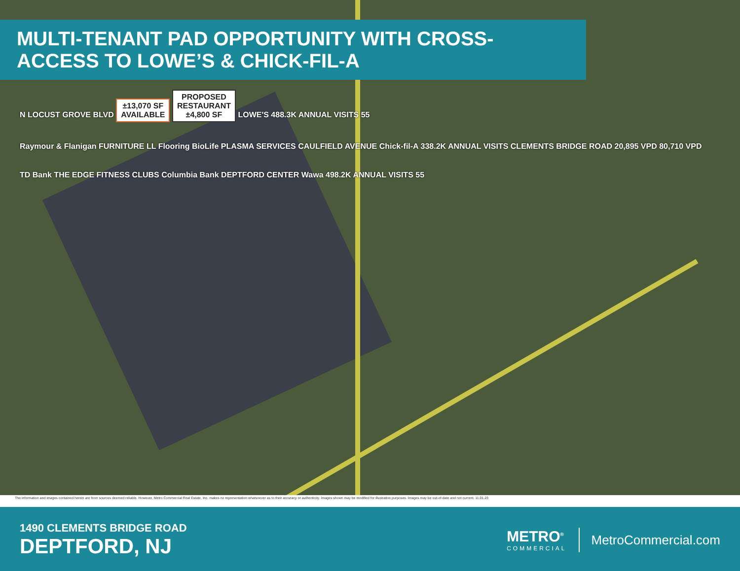MULTI-TENANT PAD OPPORTUNITY WITH CROSS-ACCESS TO LOWE’S & CHICK-FIL-A
N LOCUST GROVE BLVD ±13,070 SF
AVAILABLE PROPOSED
RESTAURANT
±4,800 SF LOWE'S 488.3K ANNUAL VISITS 55
Raymour & Flanigan FURNITURE LL Flooring BioLife PLASMA SERVICES CAULFIELD AVENUE Chick-fil-A 338.2K ANNUAL VISITS CLEMENTS BRIDGE ROAD 20,895 VPD 80,710 VPD
TD Bank THE EDGE FITNESS CLUBS Columbia Bank DEPTFORD CENTER Wawa 498.2K ANNUAL VISITS 55
The information and images contained herein are from sources deemed reliable. However, Metro Commercial Real Estate, Inc. makes no representation whatsoever as to their accuracy or authenticity. Images shown may be modified for illustrative purposes. Images may be out-of-date and not current. 11.01.23
1490 CLEMENTS BRIDGE ROAD
DEPTFORD, NJ
METRO<sup>®</sup>
COMMERCIAL
MetroCommercial.com